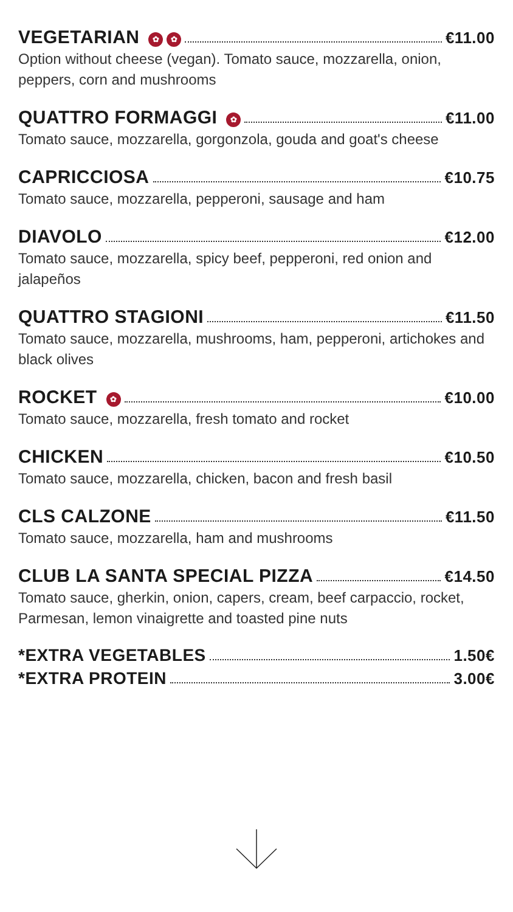VEGETARIAN ✿ ✿ €11.00
Option without cheese (vegan). Tomato sauce, mozzarella, onion, peppers, corn and mushrooms
QUATTRO FORMAGGI ✿ €11.00
Tomato sauce, mozzarella, gorgonzola, gouda and goat's cheese
CAPRICCIOSA €10.75
Tomato sauce, mozzarella, pepperoni, sausage and ham
DIAVOLO €12.00
Tomato sauce, mozzarella, spicy beef, pepperoni, red onion and jalapeños
QUATTRO STAGIONI €11.50
Tomato sauce, mozzarella, mushrooms, ham, pepperoni, artichokes and black olives
ROCKET ✿ €10.00
Tomato sauce, mozzarella, fresh tomato and rocket
CHICKEN €10.50
Tomato sauce, mozzarella, chicken, bacon and fresh basil
CLS CALZONE €11.50
Tomato sauce, mozzarella, ham and mushrooms
CLUB LA SANTA SPECIAL PIZZA €14.50
Tomato sauce, gherkin, onion, capers, cream, beef carpaccio, rocket, Parmesan, lemon vinaigrette and toasted pine nuts
*EXTRA VEGETABLES 1.50€
*EXTRA PROTEIN 3.00€